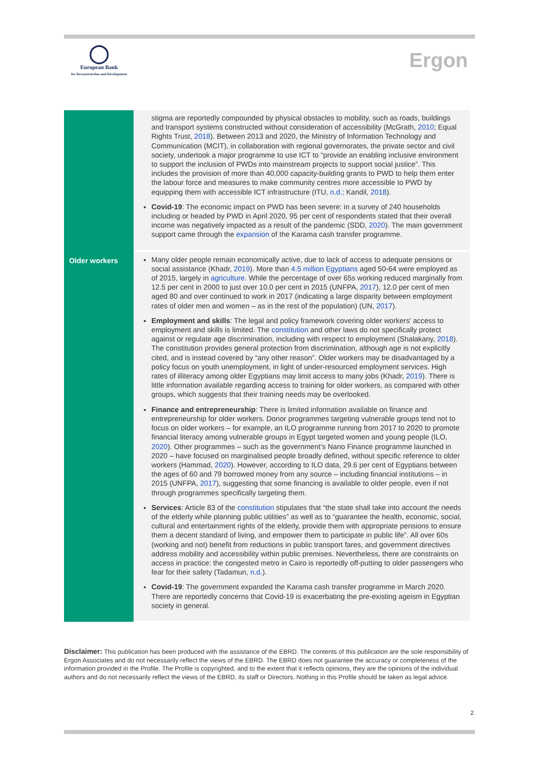◯
European Bank
for Reconstruction and Development
Ergon
| | stigma are reportedly compounded by physical obstacles to mobility, such as roads, buildings and transport systems constructed without consideration of accessibility (McGrath, 2010 ; Equal Rights Trust, 2018 ). Between 2013 and 2020, the Ministry of Information Technology and Communication (MCIT), in collaboration with regional governorates, the private sector and civil society, undertook a major programme to use ICT to “provide an enabling inclusive environment to support the inclusion of PWDs into mainstream projects to support social justice”. This includes the provision of more than 40,000 capacity-building grants to PWD to help them enter the labour force and measures to make community centres more accessible to PWD by equipping them with accessible ICT infrastructure (ITU, n.d.; Kandil, 2018 ). Covid-19 : The economic impact on PWD has been severe: in a survey of 240 households including or headed by PWD in April 2020, 95 per cent of respondents stated that their overall income was negatively impacted as a result of the pandemic (SDD, 2020 ). The main government support came through the expansion of the Karama cash transfer programme. |
| Older workers | Many older people remain economically active, due to lack of access to adequate pensions or social assistance (Khadr, 2019 ). More than 4.5 million Egyptians aged 50-64 were employed as of 2015, largely in agriculture . While the percentage of over 65s working reduced marginally from 12.5 per cent in 2000 to just over 10.0 per cent in 2015 (UNFPA, 2017 ), 12.0 per cent of men aged 80 and over continued to work in 2017 (indicating a large disparity between employment rates of older men and women – as in the rest of the population) (UN, 2017 ). Employment and skills : The legal and policy framework covering older workers’ access to employment and skills is limited. The constitution and other laws do not specifically protect against or regulate age discrimination, including with respect to employment (Shalakany, 2018 ). The constitution provides general protection from discrimination, although age is not explicitly cited, and is instead covered by “any other reason”. Older workers may be disadvantaged by a policy focus on youth unemployment, in light of under-resourced employment services. High rates of illiteracy among older Egyptians may limit access to many jobs (Khadr, 2019 ). There is little information available regarding access to training for older workers, as compared with other groups, which suggests that their training needs may be overlooked. Finance and entrepreneurship : There is limited information available on finance and entrepreneurship for older workers. Donor programmes targeting vulnerable groups tend not to focus on older workers – for example, an ILO programme running from 2017 to 2020 to promote financial literacy among vulnerable groups in Egypt targeted women and young people (ILO, 2020 ). Other programmes – such as the government’s Nano Finance programme launched in 2020 – have focused on marginalised people broadly defined, without specific reference to older workers (Hammad, 2020 ). However, according to ILO data, 29.6 per cent of Egyptians between the ages of 60 and 79 borrowed money from any source – including financial institutions – in 2015 (UNFPA, 2017 ), suggesting that some financing is available to older people, even if not through programmes specifically targeting them. Services : Article 83 of the constitution stipulates that “the state shall take into account the needs of the elderly while planning public utilities” as well as to “guarantee the health, economic, social, cultural and entertainment rights of the elderly, provide them with appropriate pensions to ensure them a decent standard of living, and empower them to participate in public life”. All over 60s (working and not) benefit from reductions in public transport fares, and government directives address mobility and accessibility within public premises. Nevertheless, there are constraints on access in practice: the congested metro in Cairo is reportedly off-putting to older passengers who fear for their safety (Tadamun, n.d. ). Covid-19 : The government expanded the Karama cash transfer programme in March 2020. There are reportedly concerns that Covid-19 is exacerbating the pre-existing ageism in Egyptian society in general. |
Disclaimer: This publication has been produced with the assistance of the EBRD. The contents of this publication are the sole responsibility of Ergon Associates and do not necessarily reflect the views of the EBRD. The EBRD does not guarantee the accuracy or completeness of the information provided in the Profile. The Profile is copyrighted, and to the extent that it reflects opinions, they are the opinions of the individual authors and do not necessarily reflect the views of the EBRD, its staff or Directors. Nothing in this Profile should be taken as legal advice.
2